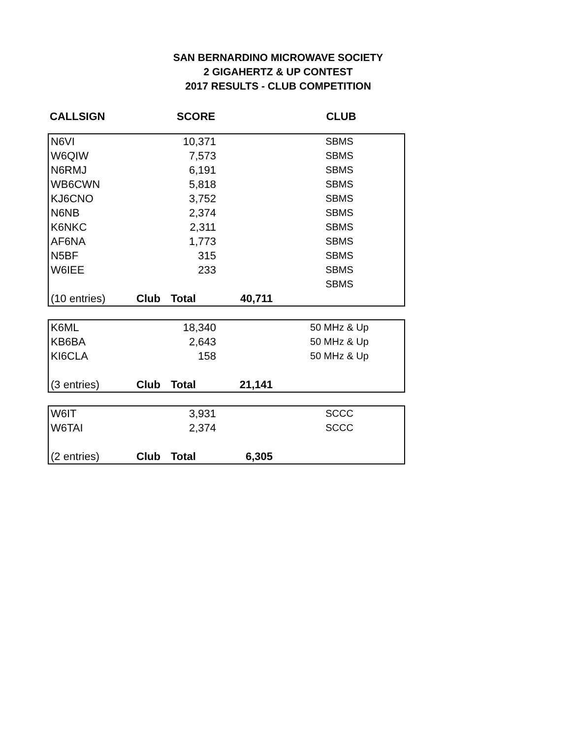SAN BERNARDINO MICROWAVE SOCIETY
2 GIGAHERTZ & UP CONTEST
2017 RESULTS - CLUB COMPETITION
| CALLSIGN | SCORE | CLUB |
| --- | --- | --- |
| N6VI | | 10,371 | | SBMS |
| W6QIW | | 7,573 | | SBMS |
| N6RMJ | | 6,191 | | SBMS |
| WB6CWN | | 5,818 | | SBMS |
| KJ6CNO | | 3,752 | | SBMS |
| N6NB | | 2,374 | | SBMS |
| K6NKC | | 2,311 | | SBMS |
| AF6NA | | 1,773 | | SBMS |
| N5BF | | 315 | | SBMS |
| W6IEE | | 233 | | SBMS |
| | | | | SBMS |
| (10 entries) | Club | Total | 40,711 | |
| K6ML | | 18,340 | | 50 MHz & Up |
| KB6BA | | 2,643 | | 50 MHz & Up |
| KI6CLA | | 158 | | 50 MHz & Up |
| (3 entries) | Club | Total | 21,141 | |
| W6IT | | 3,931 | | SCCC |
| W6TAI | | 2,374 | | SCCC |
| (2 entries) | Club | Total | 6,305 | |